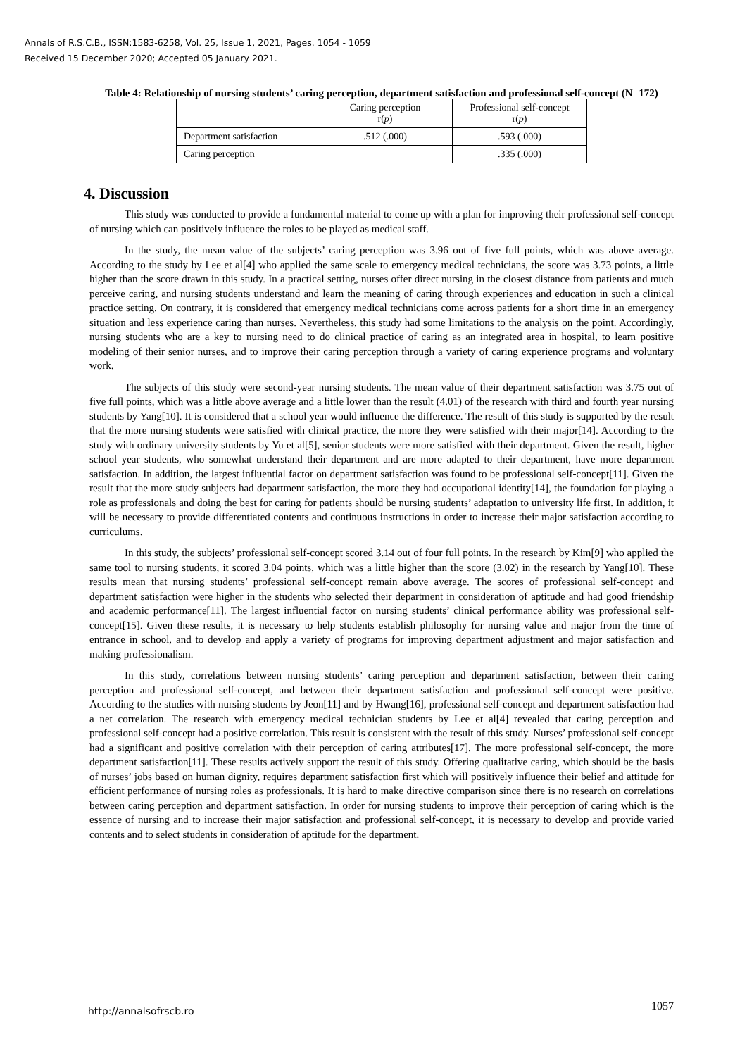Annals of R.S.C.B., ISSN:1583-6258, Vol. 25, Issue 1, 2021, Pages. 1054 - 1059
Received 15 December 2020; Accepted 05 January 2021.
Table 4: Relationship of nursing students’ caring perception, department satisfaction and professional self-concept (N=172)
| | Caring perception r( p ) | Professional self-concept r( p ) |
| --- | --- | --- |
| Department satisfaction | .512 (.000) | .593 (.000) |
| Caring perception | | .335 (.000) |
4. Discussion
This study was conducted to provide a fundamental material to come up with a plan for improving their professional self-concept of nursing which can positively influence the roles to be played as medical staff.
In the study, the mean value of the subjects’ caring perception was 3.96 out of five full points, which was above average. According to the study by Lee et al[4] who applied the same scale to emergency medical technicians, the score was 3.73 points, a little higher than the score drawn in this study. In a practical setting, nurses offer direct nursing in the closest distance from patients and much perceive caring, and nursing students understand and learn the meaning of caring through experiences and education in such a clinical practice setting. On contrary, it is considered that emergency medical technicians come across patients for a short time in an emergency situation and less experience caring than nurses. Nevertheless, this study had some limitations to the analysis on the point. Accordingly, nursing students who are a key to nursing need to do clinical practice of caring as an integrated area in hospital, to learn positive modeling of their senior nurses, and to improve their caring perception through a variety of caring experience programs and voluntary work.
The subjects of this study were second-year nursing students. The mean value of their department satisfaction was 3.75 out of five full points, which was a little above average and a little lower than the result (4.01) of the research with third and fourth year nursing students by Yang[10]. It is considered that a school year would influence the difference. The result of this study is supported by the result that the more nursing students were satisfied with clinical practice, the more they were satisfied with their major[14]. According to the study with ordinary university students by Yu et al[5], senior students were more satisfied with their department. Given the result, higher school year students, who somewhat understand their department and are more adapted to their department, have more department satisfaction. In addition, the largest influential factor on department satisfaction was found to be professional self-concept[11]. Given the result that the more study subjects had department satisfaction, the more they had occupational identity[14], the foundation for playing a role as professionals and doing the best for caring for patients should be nursing students’ adaptation to university life first. In addition, it will be necessary to provide differentiated contents and continuous instructions in order to increase their major satisfaction according to curriculums.
In this study, the subjects’ professional self-concept scored 3.14 out of four full points. In the research by Kim[9] who applied the same tool to nursing students, it scored 3.04 points, which was a little higher than the score (3.02) in the research by Yang[10]. These results mean that nursing students’ professional self-concept remain above average. The scores of professional self-concept and department satisfaction were higher in the students who selected their department in consideration of aptitude and had good friendship and academic performance[11]. The largest influential factor on nursing students’ clinical performance ability was professional self-concept[15]. Given these results, it is necessary to help students establish philosophy for nursing value and major from the time of entrance in school, and to develop and apply a variety of programs for improving department adjustment and major satisfaction and making professionalism.
In this study, correlations between nursing students’ caring perception and department satisfaction, between their caring perception and professional self-concept, and between their department satisfaction and professional self-concept were positive. According to the studies with nursing students by Jeon[11] and by Hwang[16], professional self-concept and department satisfaction had a net correlation. The research with emergency medical technician students by Lee et al[4] revealed that caring perception and professional self-concept had a positive correlation. This result is consistent with the result of this study. Nurses’ professional self-concept had a significant and positive correlation with their perception of caring attributes[17]. The more professional self-concept, the more department satisfaction[11]. These results actively support the result of this study. Offering qualitative caring, which should be the basis of nurses’ jobs based on human dignity, requires department satisfaction first which will positively influence their belief and attitude for efficient performance of nursing roles as professionals. It is hard to make directive comparison since there is no research on correlations between caring perception and department satisfaction. In order for nursing students to improve their perception of caring which is the essence of nursing and to increase their major satisfaction and professional self-concept, it is necessary to develop and provide varied contents and to select students in consideration of aptitude for the department.
http://annalsofrscb.ro 1057